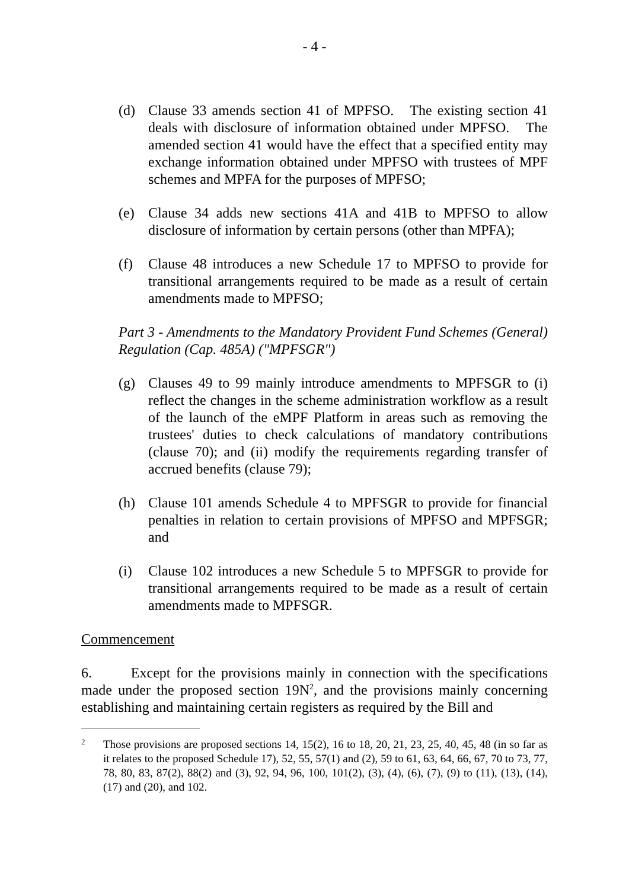- 4 -
(d) Clause 33 amends section 41 of MPFSO. The existing section 41 deals with disclosure of information obtained under MPFSO. The amended section 41 would have the effect that a specified entity may exchange information obtained under MPFSO with trustees of MPF schemes and MPFA for the purposes of MPFSO;
(e) Clause 34 adds new sections 41A and 41B to MPFSO to allow disclosure of information by certain persons (other than MPFA);
(f) Clause 48 introduces a new Schedule 17 to MPFSO to provide for transitional arrangements required to be made as a result of certain amendments made to MPFSO;
Part 3 - Amendments to the Mandatory Provident Fund Schemes (General) Regulation (Cap. 485A) ("MPFSGR")
(g) Clauses 49 to 99 mainly introduce amendments to MPFSGR to (i) reflect the changes in the scheme administration workflow as a result of the launch of the eMPF Platform in areas such as removing the trustees' duties to check calculations of mandatory contributions (clause 70); and (ii) modify the requirements regarding transfer of accrued benefits (clause 79);
(h) Clause 101 amends Schedule 4 to MPFSGR to provide for financial penalties in relation to certain provisions of MPFSO and MPFSGR; and
(i) Clause 102 introduces a new Schedule 5 to MPFSGR to provide for transitional arrangements required to be made as a result of certain amendments made to MPFSGR.
Commencement
6. Except for the provisions mainly in connection with the specifications made under the proposed section 19N<sup>2</sup>, and the provisions mainly concerning establishing and maintaining certain registers as required by the Bill and
2 Those provisions are proposed sections 14, 15(2), 16 to 18, 20, 21, 23, 25, 40, 45, 48 (in so far as it relates to the proposed Schedule 17), 52, 55, 57(1) and (2), 59 to 61, 63, 64, 66, 67, 70 to 73, 77, 78, 80, 83, 87(2), 88(2) and (3), 92, 94, 96, 100, 101(2), (3), (4), (6), (7), (9) to (11), (13), (14), (17) and (20), and 102.